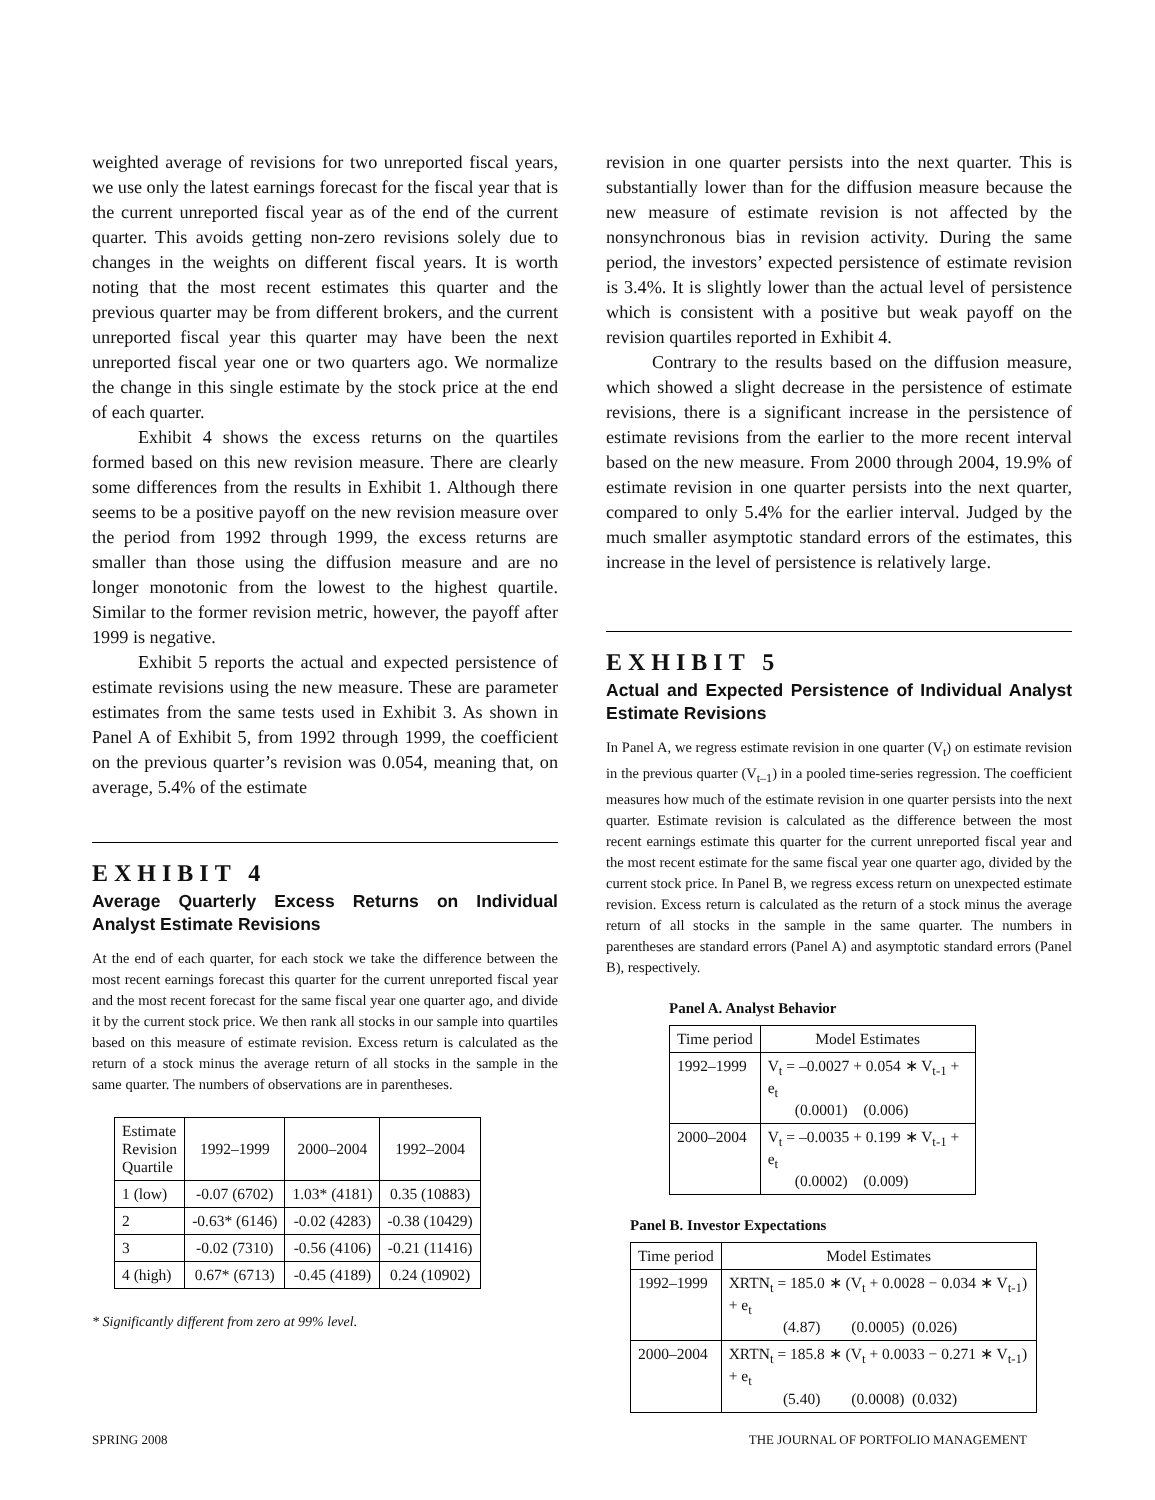weighted average of revisions for two unreported fiscal years, we use only the latest earnings forecast for the fiscal year that is the current unreported fiscal year as of the end of the current quarter. This avoids getting non-zero revisions solely due to changes in the weights on different fiscal years. It is worth noting that the most recent estimates this quarter and the previous quarter may be from different brokers, and the current unreported fiscal year this quarter may have been the next unreported fiscal year one or two quarters ago. We normalize the change in this single estimate by the stock price at the end of each quarter.
Exhibit 4 shows the excess returns on the quartiles formed based on this new revision measure. There are clearly some differences from the results in Exhibit 1. Although there seems to be a positive payoff on the new revision measure over the period from 1992 through 1999, the excess returns are smaller than those using the diffusion measure and are no longer monotonic from the lowest to the highest quartile. Similar to the former revision metric, however, the payoff after 1999 is negative.
Exhibit 5 reports the actual and expected persistence of estimate revisions using the new measure. These are parameter estimates from the same tests used in Exhibit 3. As shown in Panel A of Exhibit 5, from 1992 through 1999, the coefficient on the previous quarter’s revision was 0.054, meaning that, on average, 5.4% of the estimate
EXHIBIT 4
Average Quarterly Excess Returns on Individual Analyst Estimate Revisions
At the end of each quarter, for each stock we take the difference between the most recent earnings forecast this quarter for the current unreported fiscal year and the most recent forecast for the same fiscal year one quarter ago, and divide it by the current stock price. We then rank all stocks in our sample into quartiles based on this measure of estimate revision. Excess return is calculated as the return of a stock minus the average return of all stocks in the sample in the same quarter. The numbers of observations are in parentheses.
| Estimate Revision Quartile | 1992–1999 | 2000–2004 | 1992–2004 |
| --- | --- | --- | --- |
| 1 (low) | -0.07 (6702) | 1.03* (4181) | 0.35 (10883) |
| 2 | -0.63* (6146) | -0.02 (4283) | -0.38 (10429) |
| 3 | -0.02 (7310) | -0.56 (4106) | -0.21 (11416) |
| 4 (high) | 0.67* (6713) | -0.45 (4189) | 0.24 (10902) |
* Significantly different from zero at 99% level.
revision in one quarter persists into the next quarter. This is substantially lower than for the diffusion measure because the new measure of estimate revision is not affected by the nonsynchronous bias in revision activity. During the same period, the investors’ expected persistence of estimate revision is 3.4%. It is slightly lower than the actual level of persistence which is consistent with a positive but weak payoff on the revision quartiles reported in Exhibit 4.
Contrary to the results based on the diffusion measure, which showed a slight decrease in the persistence of estimate revisions, there is a significant increase in the persistence of estimate revisions from the earlier to the more recent interval based on the new measure. From 2000 through 2004, 19.9% of estimate revision in one quarter persists into the next quarter, compared to only 5.4% for the earlier interval. Judged by the much smaller asymptotic standard errors of the estimates, this increase in the level of persistence is relatively large.
EXHIBIT 5
Actual and Expected Persistence of Individual Analyst Estimate Revisions
In Panel A, we regress estimate revision in one quarter (V<sub>t</sub>) on estimate revision in the previous quarter (V<sub>t–1</sub>) in a pooled time-series regression. The coefficient measures how much of the estimate revision in one quarter persists into the next quarter. Estimate revision is calculated as the difference between the most recent earnings estimate this quarter for the current unreported fiscal year and the most recent estimate for the same fiscal year one quarter ago, divided by the current stock price. In Panel B, we regress excess return on unexpected estimate revision. Excess return is calculated as the return of a stock minus the average return of all stocks in the sample in the same quarter. The numbers in parentheses are standard errors (Panel A) and asymptotic standard errors (Panel B), respectively.
Panel A. Analyst Behavior
| Time period | Model Estimates |
| --- | --- |
| 1992–1999 | V<sub>t</sub> = –0.0027 + 0.054 ∗ V<sub>t-1</sub> + e<sub>t</sub> (0.0001) (0.006) |
| 2000–2004 | V<sub>t</sub> = –0.0035 + 0.199 ∗ V<sub>t-1</sub> + e<sub>t</sub> (0.0002) (0.009) |
Panel B. Investor Expectations
| Time period | Model Estimates |
| --- | --- |
| 1992–1999 | XRTN<sub>t</sub> = 185.0 ∗ (V<sub>t</sub> + 0.0028 − 0.034 ∗ V<sub>t-1</sub>) + e<sub>t</sub> (4.87) (0.0005) (0.026) |
| 2000–2004 | XRTN<sub>t</sub> = 185.8 ∗ (V<sub>t</sub> + 0.0033 − 0.271 ∗ V<sub>t-1</sub>) + e<sub>t</sub> (5.40) (0.0008) (0.032) |
SPRING 2008 THE JOURNAL OF PORTFOLIO MANAGEMENT